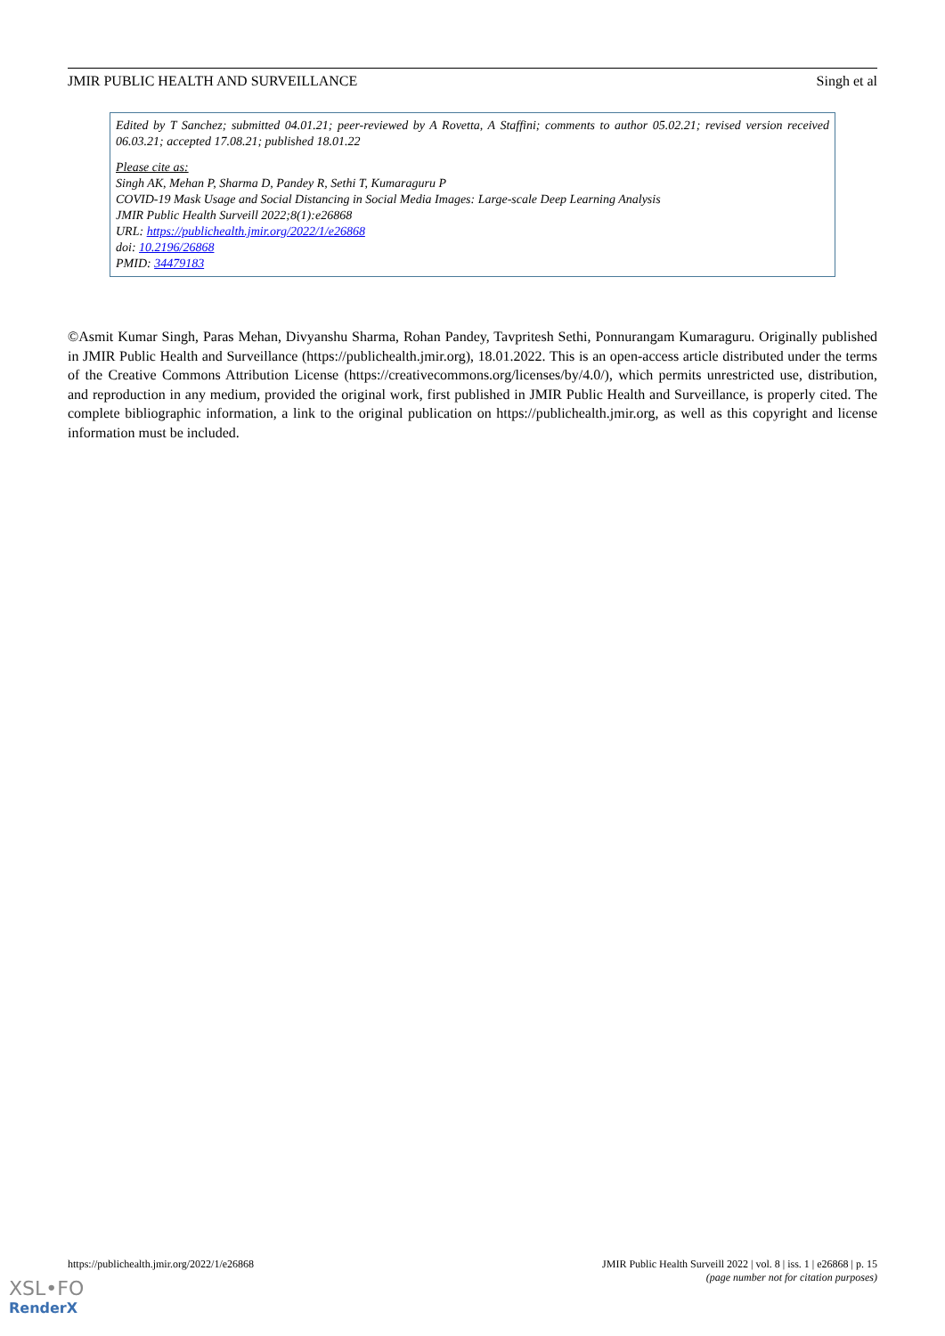JMIR PUBLIC HEALTH AND SURVEILLANCE Singh et al
Edited by T Sanchez; submitted 04.01.21; peer-reviewed by A Rovetta, A Staffini; comments to author 05.02.21; revised version received 06.03.21; accepted 17.08.21; published 18.01.22
Please cite as:
Singh AK, Mehan P, Sharma D, Pandey R, Sethi T, Kumaraguru P
COVID-19 Mask Usage and Social Distancing in Social Media Images: Large-scale Deep Learning Analysis
JMIR Public Health Surveill 2022;8(1):e26868
URL: https://publichealth.jmir.org/2022/1/e26868
doi: 10.2196/26868
PMID: 34479183
©Asmit Kumar Singh, Paras Mehan, Divyanshu Sharma, Rohan Pandey, Tavpritesh Sethi, Ponnurangam Kumaraguru. Originally published in JMIR Public Health and Surveillance (https://publichealth.jmir.org), 18.01.2022. This is an open-access article distributed under the terms of the Creative Commons Attribution License (https://creativecommons.org/licenses/by/4.0/), which permits unrestricted use, distribution, and reproduction in any medium, provided the original work, first published in JMIR Public Health and Surveillance, is properly cited. The complete bibliographic information, a link to the original publication on https://publichealth.jmir.org, as well as this copyright and license information must be included.
https://publichealth.jmir.org/2022/1/e26868 JMIR Public Health Surveill 2022 | vol. 8 | iss. 1 | e26868 | p. 15
(page number not for citation purposes)
XSL•FO
RenderX